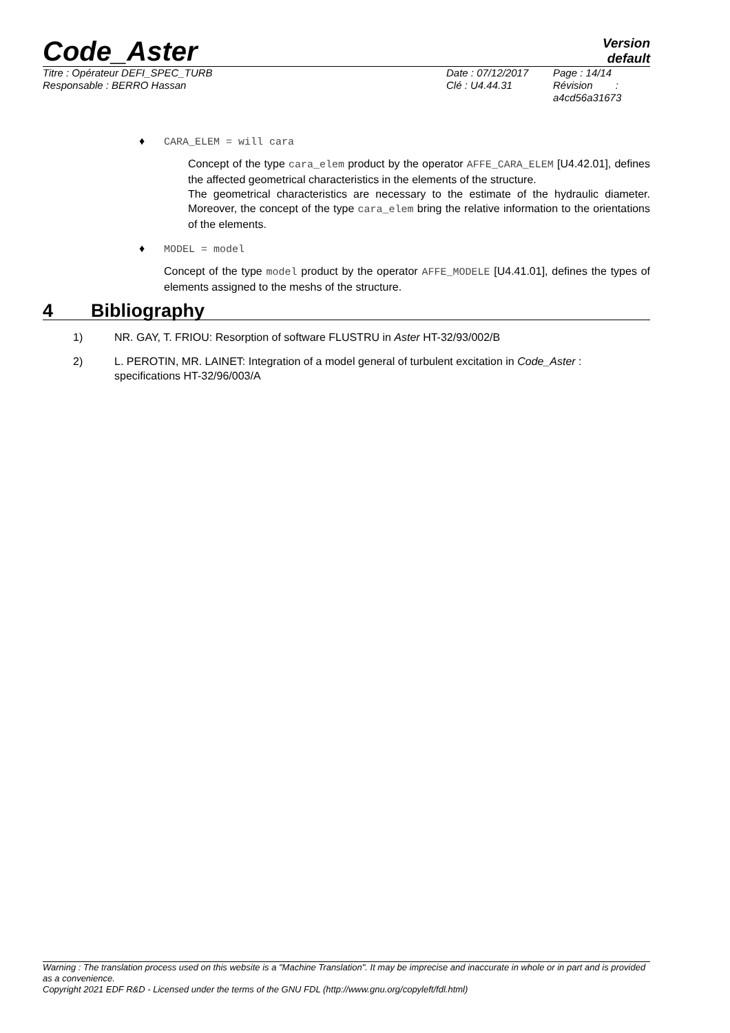Code_Aster
Version
default
Titre : Opérateur DEFI_SPEC_TURB
Responsable : BERRO Hassan
Date : 07/12/2017
Clé : U4.44.31
Page : 14/14
Révision :
a4cd56a31673
♦ CARA_ELEM = will cara
Concept of the type cara_elem product by the operator AFFE_CARA_ELEM [U4.42.01], defines the affected geometrical characteristics in the elements of the structure.
The geometrical characteristics are necessary to the estimate of the hydraulic diameter. Moreover, the concept of the type cara_elem bring the relative information to the orientations of the elements.
♦ MODEL = model
Concept of the type model product by the operator AFFE_MODELE [U4.41.01], defines the types of elements assigned to the meshs of the structure.
4 Bibliography
1) NR. GAY, T. FRIOU: Resorption of software FLUSTRU in Aster HT-32/93/002/B
2) L. PEROTIN, MR. LAINET: Integration of a model general of turbulent excitation in Code_Aster : specifications HT-32/96/003/A
Warning : The translation process used on this website is a "Machine Translation". It may be imprecise and inaccurate in whole or in part and is provided as a convenience.
Copyright 2021 EDF R&D - Licensed under the terms of the GNU FDL (http://www.gnu.org/copyleft/fdl.html)